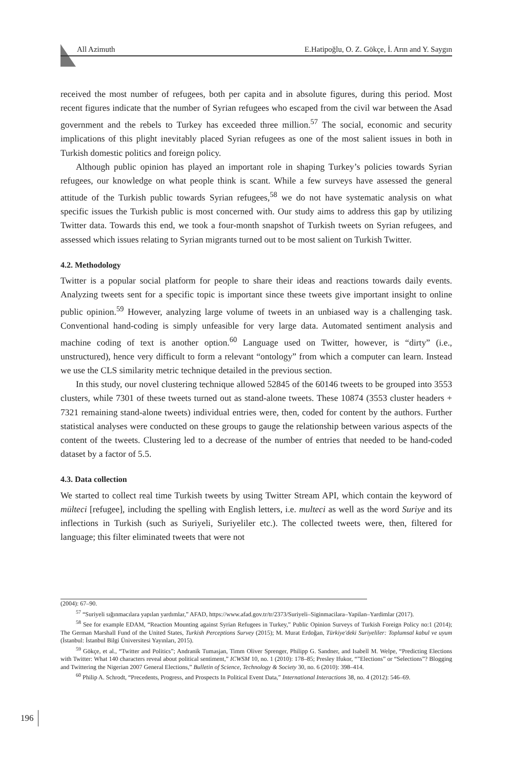All Azimuth E.Hatipoğlu, O. Z. Gökçe, İ. Arın and Y. Saygın
received the most number of refugees, both per capita and in absolute figures, during this period. Most recent figures indicate that the number of Syrian refugees who escaped from the civil war between the Asad government and the rebels to Turkey has exceeded three million.<sup>57</sup> The social, economic and security implications of this plight inevitably placed Syrian refugees as one of the most salient issues in both in Turkish domestic politics and foreign policy.
Although public opinion has played an important role in shaping Turkey’s policies towards Syrian refugees, our knowledge on what people think is scant. While a few surveys have assessed the general attitude of the Turkish public towards Syrian refugees,<sup>58</sup> we do not have systematic analysis on what specific issues the Turkish public is most concerned with. Our study aims to address this gap by utilizing Twitter data. Towards this end, we took a four-month snapshot of Turkish tweets on Syrian refugees, and assessed which issues relating to Syrian migrants turned out to be most salient on Turkish Twitter.
4.2. Methodology
Twitter is a popular social platform for people to share their ideas and reactions towards daily events. Analyzing tweets sent for a specific topic is important since these tweets give important insight to online public opinion.<sup>59</sup> However, analyzing large volume of tweets in an unbiased way is a challenging task. Conventional hand-coding is simply unfeasible for very large data. Automated sentiment analysis and machine coding of text is another option.<sup>60</sup> Language used on Twitter, however, is “dirty” (i.e., unstructured), hence very difficult to form a relevant “ontology” from which a computer can learn. Instead we use the CLS similarity metric technique detailed in the previous section.
In this study, our novel clustering technique allowed 52845 of the 60146 tweets to be grouped into 3553 clusters, while 7301 of these tweets turned out as stand-alone tweets. These 10874 (3553 cluster headers + 7321 remaining stand-alone tweets) individual entries were, then, coded for content by the authors. Further statistical analyses were conducted on these groups to gauge the relationship between various aspects of the content of the tweets. Clustering led to a decrease of the number of entries that needed to be hand-coded dataset by a factor of 5.5.
4.3. Data collection
We started to collect real time Turkish tweets by using Twitter Stream API, which contain the keyword of mülteci [refugee], including the spelling with English letters, i.e. multeci as well as the word Suriye and its inflections in Turkish (such as Suriyeli, Suriyeliler etc.). The collected tweets were, then, filtered for language; this filter eliminated tweets that were not
(2004): 67–90.
<sup>57</sup> “Suriyeli sığınmacılara yapılan yardımlar,” AFAD, https://www.afad.gov.tr/tr/2373/Suriyeli–Siginmacilara–Yapilan–Yardimlar (2017).
<sup>58</sup> See for example EDAM, “Reaction Mounting against Syrian Refugees in Turkey,” Public Opinion Surveys of Turkish Foreign Policy no:1 (2014); The German Marshall Fund of the United States, Turkish Perceptions Survey (2015); M. Murat Erdoğan, Türkiye'deki Suriyeliler: Toplumsal kabul ve uyum (İstanbul: İstanbul Bilgi Üniversitesi Yayınları, 2015).
<sup>59</sup> Gökçe, et al., “Twitter and Politics”; Andranik Tumasjan, Timm Oliver Sprenger, Philipp G. Sandner, and Isabell M. Welpe, “Predicting Elections with Twitter: What 140 characters reveal about political sentiment,” ICWSM 10, no. 1 (2010): 178–85; Presley Ifukor, “”Elections” or “Selections”? Blogging and Twittering the Nigerian 2007 General Elections,” Bulletin of Science, Technology & Society 30, no. 6 (2010): 398–414.
<sup>60</sup> Philip A. Schrodt, “Precedents, Progress, and Prospects In Political Event Data,” International Interactions 38, no. 4 (2012): 546–69.
196